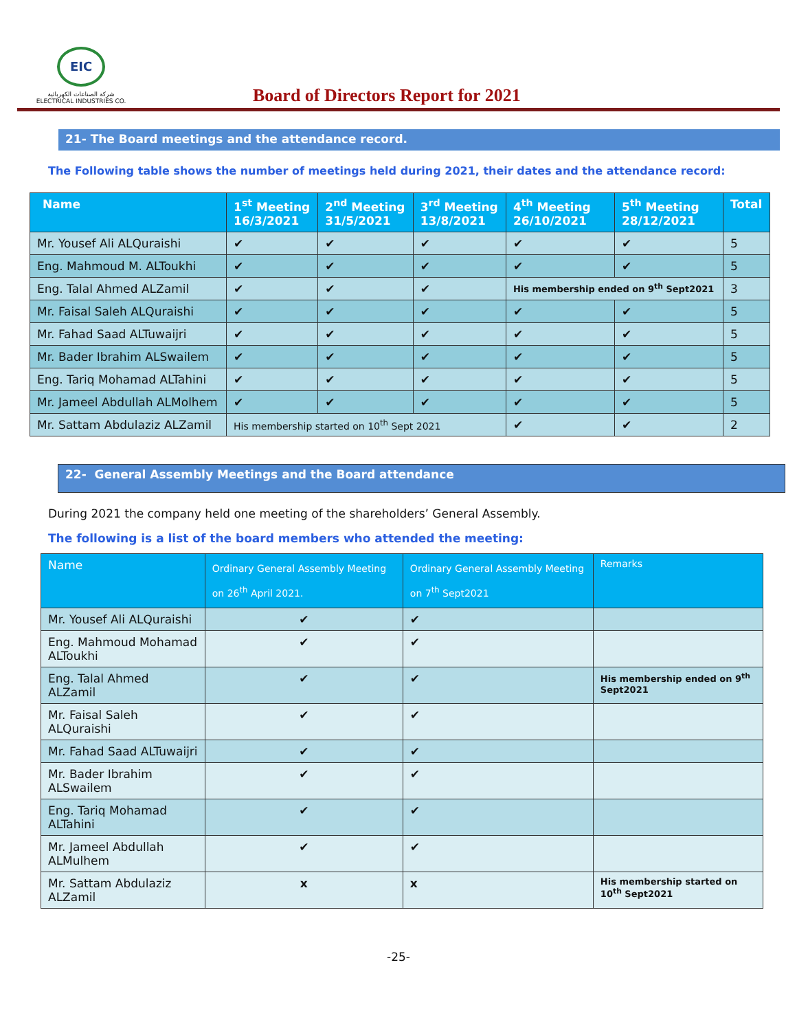EIC
شركة الصناعات الكهربائية
ELECTRICAL INDUSTRIES CO.
Board of Directors Report for 2021
21- The Board meetings and the attendance record.
The Following table shows the number of meetings held during 2021, their dates and the attendance record:
| Name | 1<sup>st</sup> Meeting 16/3/2021 | 2<sup>nd</sup> Meeting 31/5/2021 | 3<sup>rd</sup> Meeting 13/8/2021 | 4<sup>th</sup> Meeting 26/10/2021 | 5<sup>th</sup> Meeting 28/12/2021 | Total |
| --- | --- | --- | --- | --- | --- | --- |
| Mr. Yousef Ali ALQuraishi | ✔ | ✔ | ✔ | ✔ | ✔ | 5 |
| Eng. Mahmoud M. ALToukhi | ✔ | ✔ | ✔ | ✔ | ✔ | 5 |
| Eng. Talal Ahmed ALZamil | ✔ | ✔ | ✔ | His membership ended on 9<sup>th</sup> Sept2021 | | 3 |
| Mr. Faisal Saleh ALQuraishi | ✔ | ✔ | ✔ | ✔ | ✔ | 5 |
| Mr. Fahad Saad ALTuwaijri | ✔ | ✔ | ✔ | ✔ | ✔ | 5 |
| Mr. Bader Ibrahim ALSwailem | ✔ | ✔ | ✔ | ✔ | ✔ | 5 |
| Eng. Tariq Mohamad ALTahini | ✔ | ✔ | ✔ | ✔ | ✔ | 5 |
| Mr. Jameel Abdullah ALMolhem | ✔ | ✔ | ✔ | ✔ | ✔ | 5 |
| Mr. Sattam Abdulaziz ALZamil | His membership started on 10<sup>th</sup> Sept 2021 | | | ✔ | ✔ | 2 |
22- General Assembly Meetings and the Board attendance
During 2021 the company held one meeting of the shareholders’ General Assembly.
The following is a list of the board members who attended the meeting:
| Name | Ordinary General Assembly Meeting on 26<sup>th</sup> April 2021. | Ordinary General Assembly Meeting on 7<sup>th</sup> Sept2021 | Remarks |
| --- | --- | --- | --- |
| Mr. Yousef Ali ALQuraishi | ✔ | ✔ | |
| Eng. Mahmoud Mohamad ALToukhi | ✔ | ✔ | |
| Eng. Talal Ahmed ALZamil | ✔ | ✔ | His membership ended on 9<sup>th</sup> Sept2021 |
| Mr. Faisal Saleh ALQuraishi | ✔ | ✔ | |
| Mr. Fahad Saad ALTuwaijri | ✔ | ✔ | |
| Mr. Bader Ibrahim ALSwailem | ✔ | ✔ | |
| Eng. Tariq Mohamad ALTahini | ✔ | ✔ | |
| Mr. Jameel Abdullah ALMulhem | ✔ | ✔ | |
| Mr. Sattam Abdulaziz ALZamil | x | x | His membership started on 10<sup>th</sup> Sept2021 |
-25-